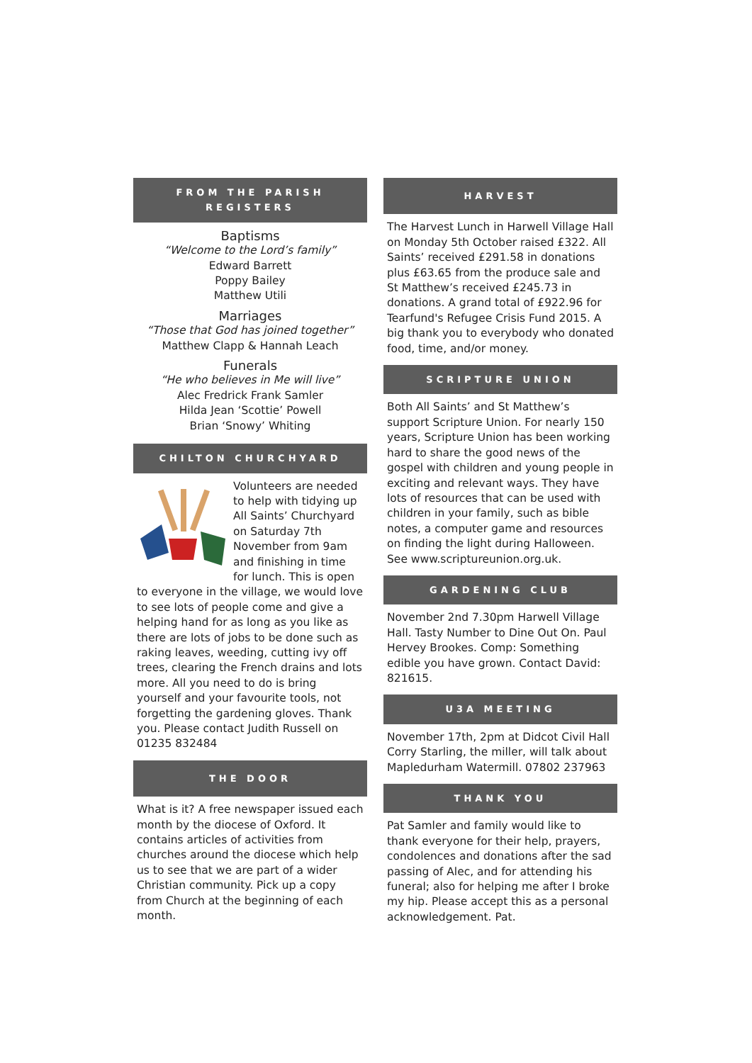FROM THE PARISH
REGISTERS
Baptisms
“Welcome to the Lord’s family”
Edward Barrett
Poppy Bailey
Matthew Utili
Marriages
“Those that God has joined together”
Matthew Clapp & Hannah Leach
Funerals
“He who believes in Me will live”
Alec Fredrick Frank Samler
Hilda Jean ‘Scottie’ Powell
Brian ‘Snowy’ Whiting
CHILTON CHURCHYARD
Volunteers are needed to help with tidying up All Saints’ Churchyard on Saturday 7th November from 9am and finishing in time for lunch. This is open to everyone in the village, we would love to see lots of people come and give a helping hand for as long as you like as there are lots of jobs to be done such as raking leaves, weeding, cutting ivy off trees, clearing the French drains and lots more. All you need to do is bring yourself and your favourite tools, not forgetting the gardening gloves. Thank you. Please contact Judith Russell on 01235 832484
THE DOOR
What is it? A free newspaper issued each month by the diocese of Oxford. It contains articles of activities from churches around the diocese which help us to see that we are part of a wider Christian community. Pick up a copy from Church at the beginning of each month.
HARVEST
The Harvest Lunch in Harwell Village Hall on Monday 5th October raised £322. All Saints’ received £291.58 in donations plus £63.65 from the produce sale and St Matthew’s received £245.73 in donations. A grand total of £922.96 for Tearfund's Refugee Crisis Fund 2015. A big thank you to everybody who donated food, time, and/or money.
SCRIPTURE UNION
Both All Saints’ and St Matthew’s support Scripture Union. For nearly 150 years, Scripture Union has been working hard to share the good news of the gospel with children and young people in exciting and relevant ways. They have lots of resources that can be used with children in your family, such as bible notes, a computer game and resources on finding the light during Halloween. See www.scriptureunion.org.uk.
GARDENING CLUB
November 2nd 7.30pm Harwell Village Hall. Tasty Number to Dine Out On. Paul Hervey Brookes. Comp: Something edible you have grown. Contact David: 821615.
U3A MEETING
November 17th, 2pm at Didcot Civil Hall Corry Starling, the miller, will talk about Mapledurham Watermill. 07802 237963
THANK YOU
Pat Samler and family would like to thank everyone for their help, prayers, condolences and donations after the sad passing of Alec, and for attending his funeral; also for helping me after I broke my hip. Please accept this as a personal acknowledgement. Pat.